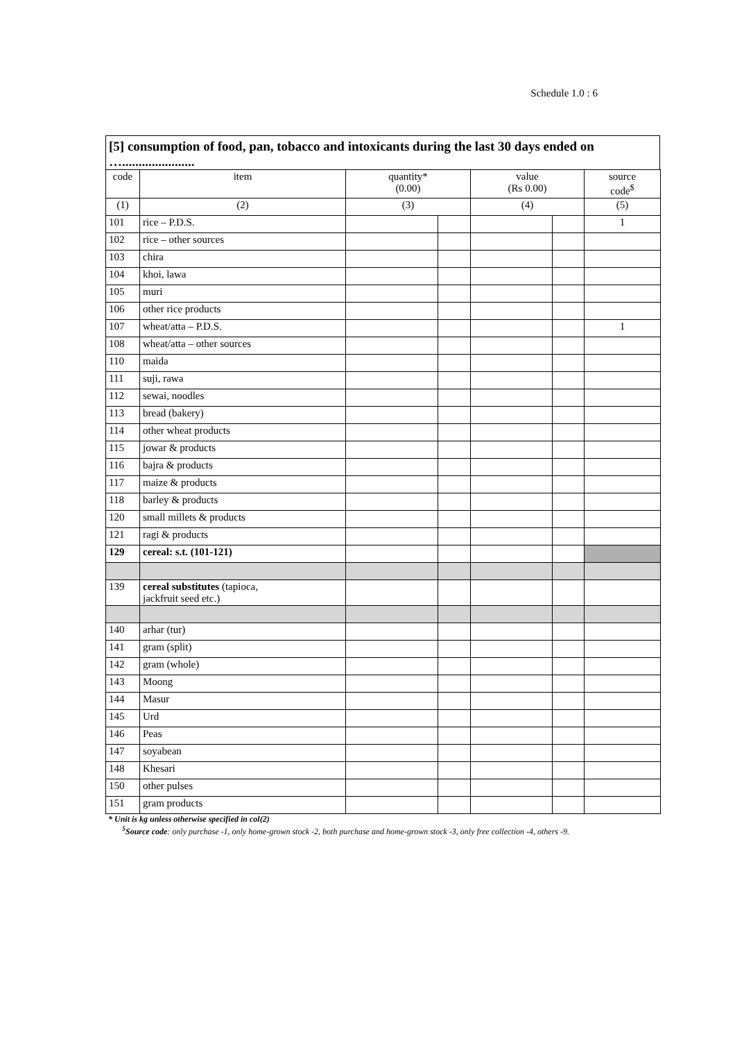Schedule 1.0 : 6
[5] consumption of food, pan, tobacco and intoxicants during the last 30 days ended on
…......................
| code | item | quantity* (0.00) | | value (Rs 0.00) | | source code<sup>$</sup> |
| --- | --- | --- | --- | --- | --- | --- |
| (1) | (2) | (3) | | (4) | | (5) |
| 101 | rice – P.D.S. | | | | | 1 |
| 102 | rice – other sources | | | | | |
| 103 | chira | | | | | |
| 104 | khoi, lawa | | | | | |
| 105 | muri | | | | | |
| 106 | other rice products | | | | | |
| 107 | wheat/atta – P.D.S. | | | | | 1 |
| 108 | wheat/atta – other sources | | | | | |
| 110 | maida | | | | | |
| 111 | suji, rawa | | | | | |
| 112 | sewai, noodles | | | | | |
| 113 | bread (bakery) | | | | | |
| 114 | other wheat products | | | | | |
| 115 | jowar & products | | | | | |
| 116 | bajra & products | | | | | |
| 117 | maize & products | | | | | |
| 118 | barley & products | | | | | |
| 120 | small millets & products | | | | | |
| 121 | ragi & products | | | | | |
| 129 | cereal: s.t. (101-121) | | | | | |
| 139 | cereal substitutes (tapioca, jackfruit seed etc.) | | | | | |
| 140 | arhar (tur) | | | | | |
| 141 | gram (split) | | | | | |
| 142 | gram (whole) | | | | | |
| 143 | Moong | | | | | |
| 144 | Masur | | | | | |
| 145 | Urd | | | | | |
| 146 | Peas | | | | | |
| 147 | soyabean | | | | | |
| 148 | Khesari | | | | | |
| 150 | other pulses | | | | | |
| 151 | gram products | | | | | |
* Unit is kg unless otherwise specified in col(2)
<sup>$</sup>Source code: only purchase -1, only home-grown stock -2, both purchase and home-grown stock -3, only free collection -4, others -9.